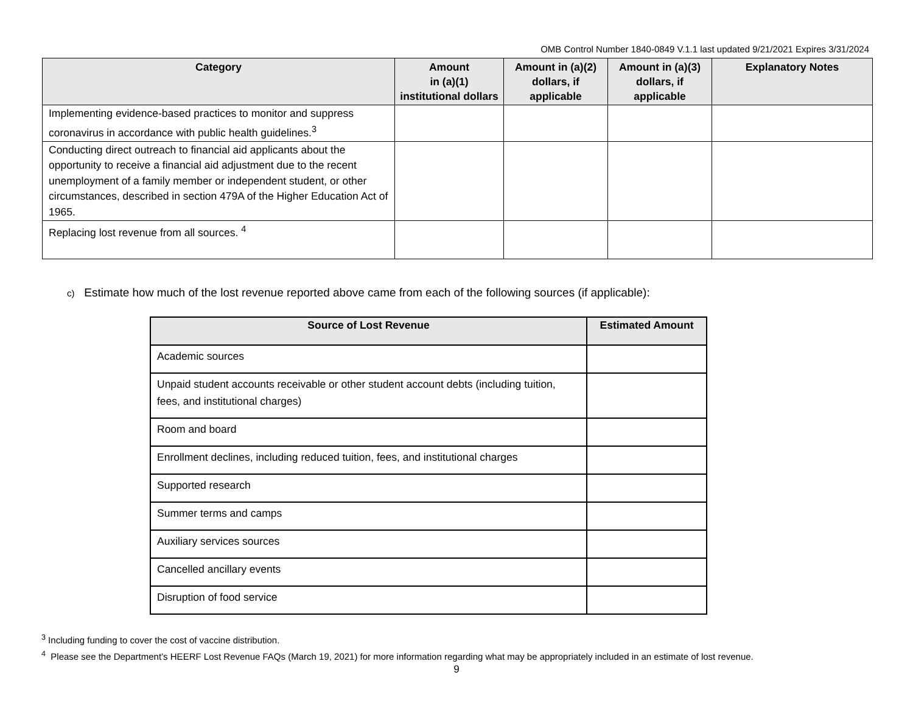OMB Control Number 1840-0849 V.1.1 last updated 9/21/2021 Expires 3/31/2024
| Category | Amount in (a)(1) institutional dollars | Amount in (a)(2) dollars, if applicable | Amount in (a)(3) dollars, if applicable | Explanatory Notes |
| --- | --- | --- | --- | --- |
| Implementing evidence-based practices to monitor and suppress coronavirus in accordance with public health guidelines.<sup>3</sup> | | | | |
| Conducting direct outreach to financial aid applicants about the opportunity to receive a financial aid adjustment due to the recent unemployment of a family member or independent student, or other circumstances, described in section 479A of the Higher Education Act of 1965. | | | | |
| Replacing lost revenue from all sources. <sup>4</sup> | | | | |
c) Estimate how much of the lost revenue reported above came from each of the following sources (if applicable):
| Source of Lost Revenue | Estimated Amount |
| --- | --- |
| Academic sources | |
| Unpaid student accounts receivable or other student account debts (including tuition, fees, and institutional charges) | |
| Room and board | |
| Enrollment declines, including reduced tuition, fees, and institutional charges | |
| Supported research | |
| Summer terms and camps | |
| Auxiliary services sources | |
| Cancelled ancillary events | |
| Disruption of food service | |
<sup>3</sup> Including funding to cover the cost of vaccine distribution.
<sup>4</sup> Please see the Department’s HEERF Lost Revenue FAQs (March 19, 2021) for more information regarding what may be appropriately included in an estimate of lost revenue.
9